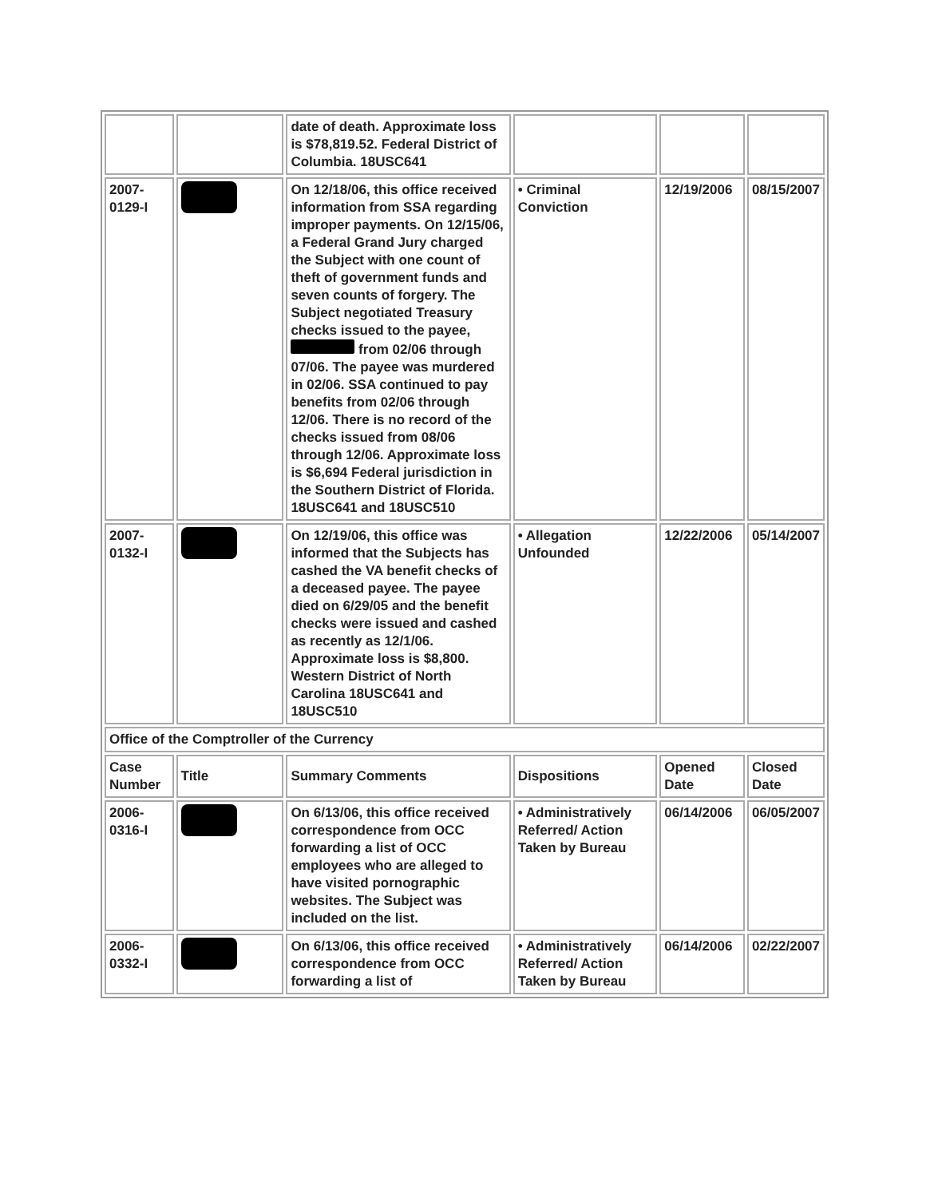| | | date of death. Approximate loss is $78,819.52. Federal District of Columbia. 18USC641 | | | |
| 2007-0129-I | | On 12/18/06, this office received information from SSA regarding improper payments. On 12/15/06, a Federal Grand Jury charged the Subject with one count of theft of government funds and seven counts of forgery. The Subject negotiated Treasury checks issued to the payee, from 02/06 through 07/06. The payee was murdered in 02/06. SSA continued to pay benefits from 02/06 through 12/06. There is no record of the checks issued from 08/06 through 12/06. Approximate loss is $6,694 Federal jurisdiction in the Southern District of Florida. 18USC641 and 18USC510 | • Criminal Conviction | 12/19/2006 | 08/15/2007 |
| 2007-0132-I | | On 12/19/06, this office was informed that the Subjects has cashed the VA benefit checks of a deceased payee. The payee died on 6/29/05 and the benefit checks were issued and cashed as recently as 12/1/06. Approximate loss is $8,800. Western District of North Carolina 18USC641 and 18USC510 | • Allegation Unfounded | 12/22/2006 | 05/14/2007 |
| Office of the Comptroller of the Currency | | | | | |
| Case Number | Title | Summary Comments | Dispositions | Opened Date | Closed Date |
| 2006-0316-I | | On 6/13/06, this office received correspondence from OCC forwarding a list of OCC employees who are alleged to have visited pornographic websites. The Subject was included on the list. | • Administratively Referred/ Action Taken by Bureau | 06/14/2006 | 06/05/2007 |
| 2006-0332-I | | On 6/13/06, this office received correspondence from OCC forwarding a list of | • Administratively Referred/ Action Taken by Bureau | 06/14/2006 | 02/22/2007 |